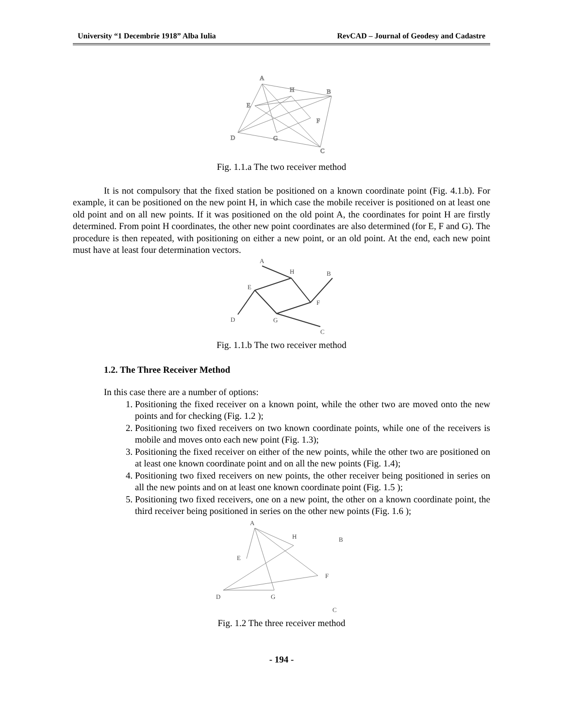University “1 Decembrie 1918” Alba Iulia RevCAD – Journal of Geodesy and Cadastre
A
H
B
E
F
D
G
C
Fig. 1.1.a The two receiver method
It is not compulsory that the fixed station be positioned on a known coordinate point (Fig. 4.1.b). For example, it can be positioned on the new point H, in which case the mobile receiver is positioned on at least one old point and on all new points. If it was positioned on the old point A, the coordinates for point H are firstly determined. From point H coordinates, the other new point coordinates are also determined (for E, F and G). The procedure is then repeated, with positioning on either a new point, or an old point. At the end, each new point must have at least four determination vectors.
A
H
B
E
F
D
G
C
Fig. 1.1.b The two receiver method
1.2. The Three Receiver Method
In this case there are a number of options:
1. Positioning the fixed receiver on a known point, while the other two are moved onto the new points and for checking (Fig. 1.2 );
2. Positioning two fixed receivers on two known coordinate points, while one of the receivers is mobile and moves onto each new point (Fig. 1.3);
3. Positioning the fixed receiver on either of the new points, while the other two are positioned on at least one known coordinate point and on all the new points (Fig. 1.4);
4. Positioning two fixed receivers on new points, the other receiver being positioned in series on all the new points and on at least one known coordinate point (Fig. 1.5 );
5. Positioning two fixed receivers, one on a new point, the other on a known coordinate point, the third receiver being positioned in series on the other new points (Fig. 1.6 );
A
H
B
E
F
D
G
C
Fig. 1.2 The three receiver method
- 194 -